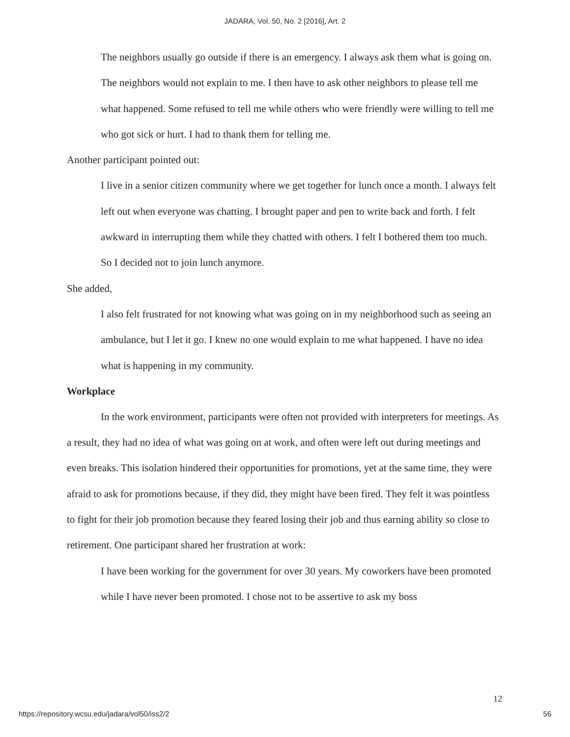JADARA, Vol. 50, No. 2 [2016], Art. 2
The neighbors usually go outside if there is an emergency. I always ask them what is going on. The neighbors would not explain to me. I then have to ask other neighbors to please tell me what happened. Some refused to tell me while others who were friendly were willing to tell me who got sick or hurt. I had to thank them for telling me.
Another participant pointed out:
I live in a senior citizen community where we get together for lunch once a month. I always felt left out when everyone was chatting. I brought paper and pen to write back and forth. I felt awkward in interrupting them while they chatted with others. I felt I bothered them too much. So I decided not to join lunch anymore.
She added,
I also felt frustrated for not knowing what was going on in my neighborhood such as seeing an ambulance, but I let it go. I knew no one would explain to me what happened. I have no idea what is happening in my community.
Workplace
In the work environment, participants were often not provided with interpreters for meetings. As a result, they had no idea of what was going on at work, and often were left out during meetings and even breaks. This isolation hindered their opportunities for promotions, yet at the same time, they were afraid to ask for promotions because, if they did, they might have been fired. They felt it was pointless to fight for their job promotion because they feared losing their job and thus earning ability so close to retirement. One participant shared her frustration at work:
I have been working for the government for over 30 years. My coworkers have been promoted while I have never been promoted. I chose not to be assertive to ask my boss
12
https://repository.wcsu.edu/jadara/vol50/iss2/2 56